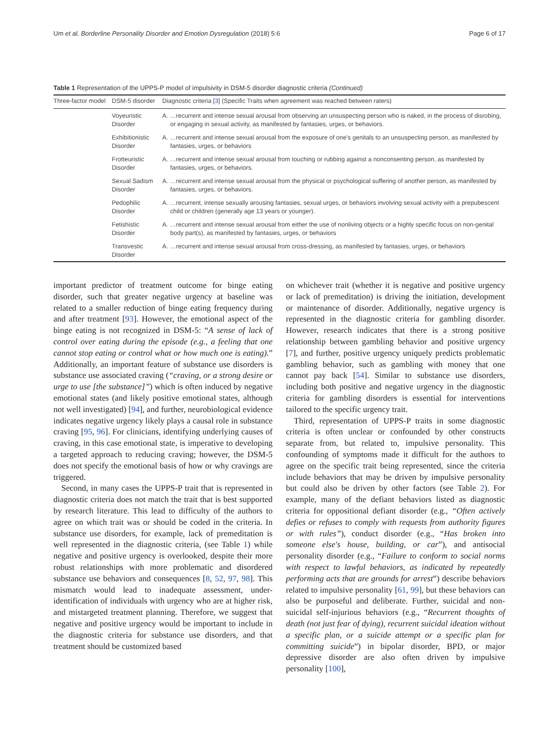Um et al. Borderline Personality Disorder and Emotion Dysregulation (2018) 5:6 Page 6 of 17
Table 1 Representation of the UPPS-P model of impulsivity in DSM-5 disorder diagnostic criteria (Continued)
| Three-factor model | DSM-5 disorder | Diagnostic criteria [ 3 ] (Specific Traits when agreement was reached between raters) |
| --- | --- | --- |
| | Voyeuristic Disorder | A. …recurrent and intense sexual arousal from observing an unsuspecting person who is naked, in the process of disrobing, or engaging in sexual activity, as manifested by fantasies, urges, or behaviors. |
| | Exhibitionistic Disorder | A. …recurrent and intense sexual arousal from the exposure of one's genitals to an unsuspecting person, as manifested by fantasies, urges, or behaviors |
| | Frotteuristic Disorder | A. …recurrent and intense sexual arousal from touching or rubbing against a nonconsenting person, as manifested by fantasies, urges, or behaviors. |
| | Sexual Sadism Disorder | A. …recurrent and intense sexual arousal from the physical or psychological suffering of another person, as manifested by fantasies, urges, or behaviors. |
| | Pedophilic Disorder | A. …recurrent, intense sexually arousing fantasies, sexual urges, or behaviors involving sexual activity with a prepubescent child or children (generally age 13 years or younger). |
| | Fetishistic Disorder | A. …recurrent and intense sexual arousal from either the use of nonliving objects or a highly specific focus on non-genital body part(s), as manifested by fantasies, urges, or behaviors |
| | Transvestic Disorder | A. …recurrent and intense sexual arousal from cross-dressing, as manifested by fantasies, urges, or behaviors |
important predictor of treatment outcome for binge eating disorder, such that greater negative urgency at baseline was related to a smaller reduction of binge eating frequency during and after treatment [93]. However, the emotional aspect of the binge eating is not recognized in DSM-5: “A sense of lack of control over eating during the episode (e.g., a feeling that one cannot stop eating or control what or how much one is eating).” Additionally, an important feature of substance use disorders is substance use associated craving (“craving, or a strong desire or urge to use [the substance]”) which is often induced by negative emotional states (and likely positive emotional states, although not well investigated) [94], and further, neurobiological evidence indicates negative urgency likely plays a causal role in substance craving [95, 96]. For clinicians, identifying underlying causes of craving, in this case emotional state, is imperative to developing a targeted approach to reducing craving; however, the DSM-5 does not specify the emotional basis of how or why cravings are triggered.
Second, in many cases the UPPS-P trait that is represented in diagnostic criteria does not match the trait that is best supported by research literature. This lead to difficulty of the authors to agree on which trait was or should be coded in the criteria. In substance use disorders, for example, lack of premeditation is well represented in the diagnostic criteria, (see Table 1) while negative and positive urgency is overlooked, despite their more robust relationships with more problematic and disordered substance use behaviors and consequences [8, 52, 97, 98]. This mismatch would lead to inadequate assessment, under-identification of individuals with urgency who are at higher risk, and mistargeted treatment planning. Therefore, we suggest that negative and positive urgency would be important to include in the diagnostic criteria for substance use disorders, and that treatment should be customized based
on whichever trait (whether it is negative and positive urgency or lack of premeditation) is driving the initiation, development or maintenance of disorder. Additionally, negative urgency is represented in the diagnostic criteria for gambling disorder. However, research indicates that there is a strong positive relationship between gambling behavior and positive urgency [7], and further, positive urgency uniquely predicts problematic gambling behavior, such as gambling with money that one cannot pay back [54]. Similar to substance use disorders, including both positive and negative urgency in the diagnostic criteria for gambling disorders is essential for interventions tailored to the specific urgency trait.
Third, representation of UPPS-P traits in some diagnostic criteria is often unclear or confounded by other constructs separate from, but related to, impulsive personality. This confounding of symptoms made it difficult for the authors to agree on the specific trait being represented, since the criteria include behaviors that may be driven by impulsive personality but could also be driven by other factors (see Table 2). For example, many of the defiant behaviors listed as diagnostic criteria for oppositional defiant disorder (e.g., “Often actively defies or refuses to comply with requests from authority figures or with rules”), conduct disorder (e.g., “Has broken into someone else's house, building, or car”), and antisocial personality disorder (e.g., “Failure to conform to social norms with respect to lawful behaviors, as indicated by repeatedly performing acts that are grounds for arrest”) describe behaviors related to impulsive personality [61, 99], but these behaviors can also be purposeful and deliberate. Further, suicidal and non-suicidal self-injurious behaviors (e.g., “Recurrent thoughts of death (not just fear of dying), recurrent suicidal ideation without a specific plan, or a suicide attempt or a specific plan for committing suicide”) in bipolar disorder, BPD, or major depressive disorder are also often driven by impulsive personality [100],